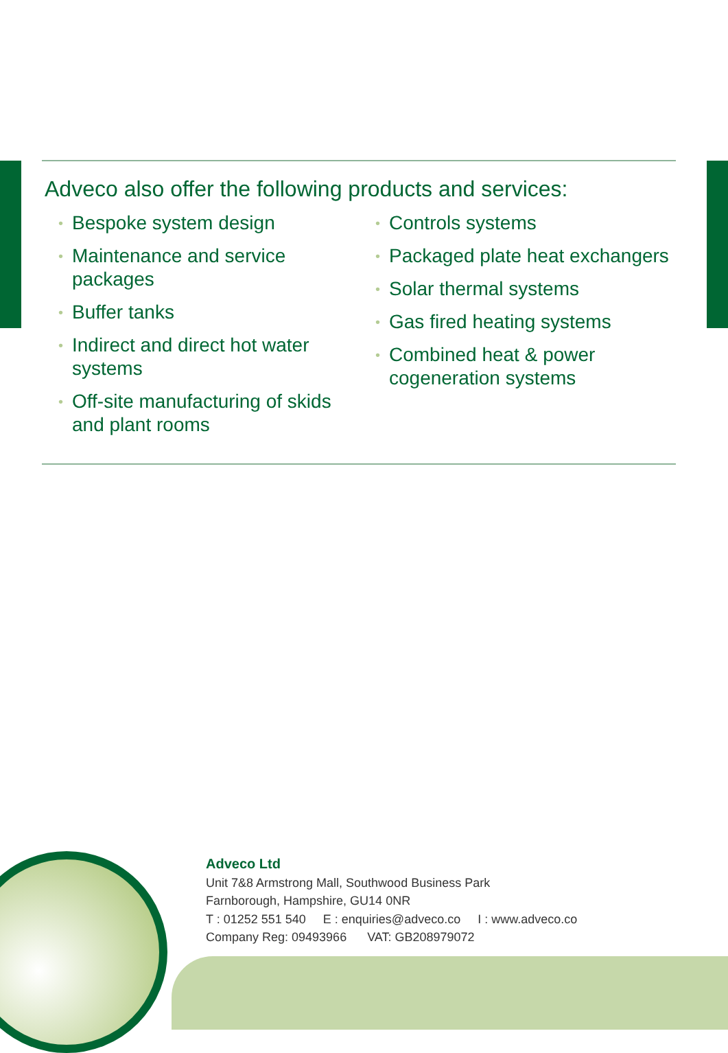Adveco also offer the following products and services:
• Bespoke system design
• Maintenance and service packages
• Buffer tanks
• Indirect and direct hot water systems
• Off-site manufacturing of skids and plant rooms
• Controls systems
• Packaged plate heat exchangers
• Solar thermal systems
• Gas fired heating systems
• Combined heat & power cogeneration systems
Adveco Ltd
Unit 7&8 Armstrong Mall, Southwood Business Park
Farnborough, Hampshire, GU14 0NR
T : 01252 551 540 E : enquiries@adveco.co I : www.adveco.co
Company Reg: 09493966 VAT: GB208979072